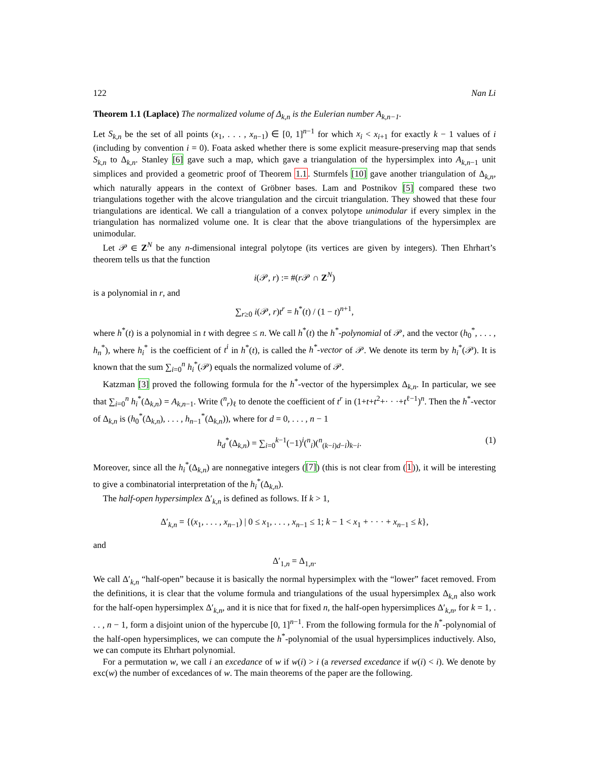122 Nan Li
Theorem 1.1 (Laplace) The normalized volume of Δ<sub>k,n</sub> is the Eulerian number A<sub>k,n−1</sub>.
Let S<sub>k,n</sub> be the set of all points (x<sub>1</sub>, . . . , x<sub>n−1</sub>) ∈ [0, 1]<sup>n−1</sup> for which x<sub>i</sub> < x<sub>i+1</sub> for exactly k − 1 values of i (including by convention i = 0). Foata asked whether there is some explicit measure-preserving map that sends S<sub>k,n</sub> to Δ<sub>k,n</sub>. Stanley [6] gave such a map, which gave a triangulation of the hypersimplex into A<sub>k,n−1</sub> unit simplices and provided a geometric proof of Theorem 1.1. Sturmfels [10] gave another triangulation of Δ<sub>k,n</sub>, which naturally appears in the context of Gröbner bases. Lam and Postnikov [5] compared these two triangulations together with the alcove triangulation and the circuit triangulation. They showed that these four triangulations are identical. We call a triangulation of a convex polytope unimodular if every simplex in the triangulation has normalized volume one. It is clear that the above triangulations of the hypersimplex are unimodular.
Let 𝒫 ∈ Z<sup>N</sup> be any n-dimensional integral polytope (its vertices are given by integers). Then Ehrhart’s theorem tells us that the function
i(𝒫, r) := #(r 𝒫 ∩ Z<sup>N</sup>)
is a polynomial in r, and
∑<sub>r≥0</sub> i(𝒫, r)t<sup>r</sup> = h<sup>*</sup>(t) / (1 − t)<sup>n+1</sup>,
where h<sup>*</sup>(t) is a polynomial in t with degree ≤ n. We call h<sup>*</sup>(t) the h<sup>*</sup>-polynomial of 𝒫, and the vector (h<sub>0</sub><sup>*</sup>, . . . , h<sub>n</sub><sup>*</sup>), where h<sub>i</sub><sup>*</sup> is the coefficient of t<sup>i</sup> in h<sup>*</sup>(t), is called the h<sup>*</sup>-vector of 𝒫. We denote its term by h<sub>i</sub><sup>*</sup>(𝒫). It is known that the sum ∑<sub>i=0</sub><sup>n</sup> h<sub>i</sub><sup>*</sup>(𝒫) equals the normalized volume of 𝒫.
Katzman [3] proved the following formula for the h<sup>*</sup>-vector of the hypersimplex Δ<sub>k,n</sub>. In particular, we see that ∑<sub>i=0</sub><sup>n</sup> h<sub>i</sub><sup>*</sup>(Δ<sub>k,n</sub>) = A<sub>k,n−1</sub>. Write (<sup>n</sup><sub>r</sub>)<sub>ℓ</sub> to denote the coefficient of t<sup>r</sup> in (1+t+t<sup>2</sup>+· · ·+t<sup>ℓ−1</sup>)<sup>n</sup>. Then the h<sup>*</sup>-vector of Δ<sub>k,n</sub> is (h<sub>0</sub><sup>*</sup>(Δ<sub>k,n</sub>), . . . , h<sub>n−1</sub><sup>*</sup>(Δ<sub>k,n</sub>)), where for d = 0, . . . , n − 1
h<sub>d</sub><sup>*</sup>(Δ<sub>k,n</sub>) = ∑<sub>i=0</sub><sup>k−1</sup>(−1)<sup>i</sup>(<sup>n</sup><sub>i</sub>)(<sup>n</sup><sub>(k−i)d−i</sub>)<sub>k−i</sub>. (1)
Moreover, since all the h<sub>i</sub><sup>*</sup>(Δ<sub>k,n</sub>) are nonnegative integers ([7]) (this is not clear from (1)), it will be interesting to give a combinatorial interpretation of the h<sub>i</sub><sup>*</sup>(Δ<sub>k,n</sub>).
The half-open hypersimplex Δ′<sub>k,n</sub> is defined as follows. If k > 1,
Δ′<sub>k,n</sub> = {(x<sub>1</sub>, . . . , x<sub>n−1</sub>) | 0 ≤ x<sub>1</sub>, . . . , x<sub>n−1</sub> ≤ 1; k − 1 < x<sub>1</sub> + · · · + x<sub>n−1</sub> ≤ k},
and
Δ′<sub>1,n</sub> = Δ<sub>1,n</sub>.
We call Δ′<sub>k,n</sub> “half-open” because it is basically the normal hypersimplex with the “lower” facet removed. From the definitions, it is clear that the volume formula and triangulations of the usual hypersimplex Δ<sub>k,n</sub> also work for the half-open hypersimplex Δ′<sub>k,n</sub>, and it is nice that for fixed n, the half-open hypersimplices Δ′<sub>k,n</sub>, for k = 1, . . . , n − 1, form a disjoint union of the hypercube [0, 1]<sup>n−1</sup>. From the following formula for the h<sup>*</sup>-polynomial of the half-open hypersimplices, we can compute the h<sup>*</sup>-polynomial of the usual hypersimplices inductively. Also, we can compute its Ehrhart polynomial.
For a permutation w, we call i an excedance of w if w(i) > i (a reversed excedance if w(i) < i). We denote by exc(w) the number of excedances of w. The main theorems of the paper are the following.